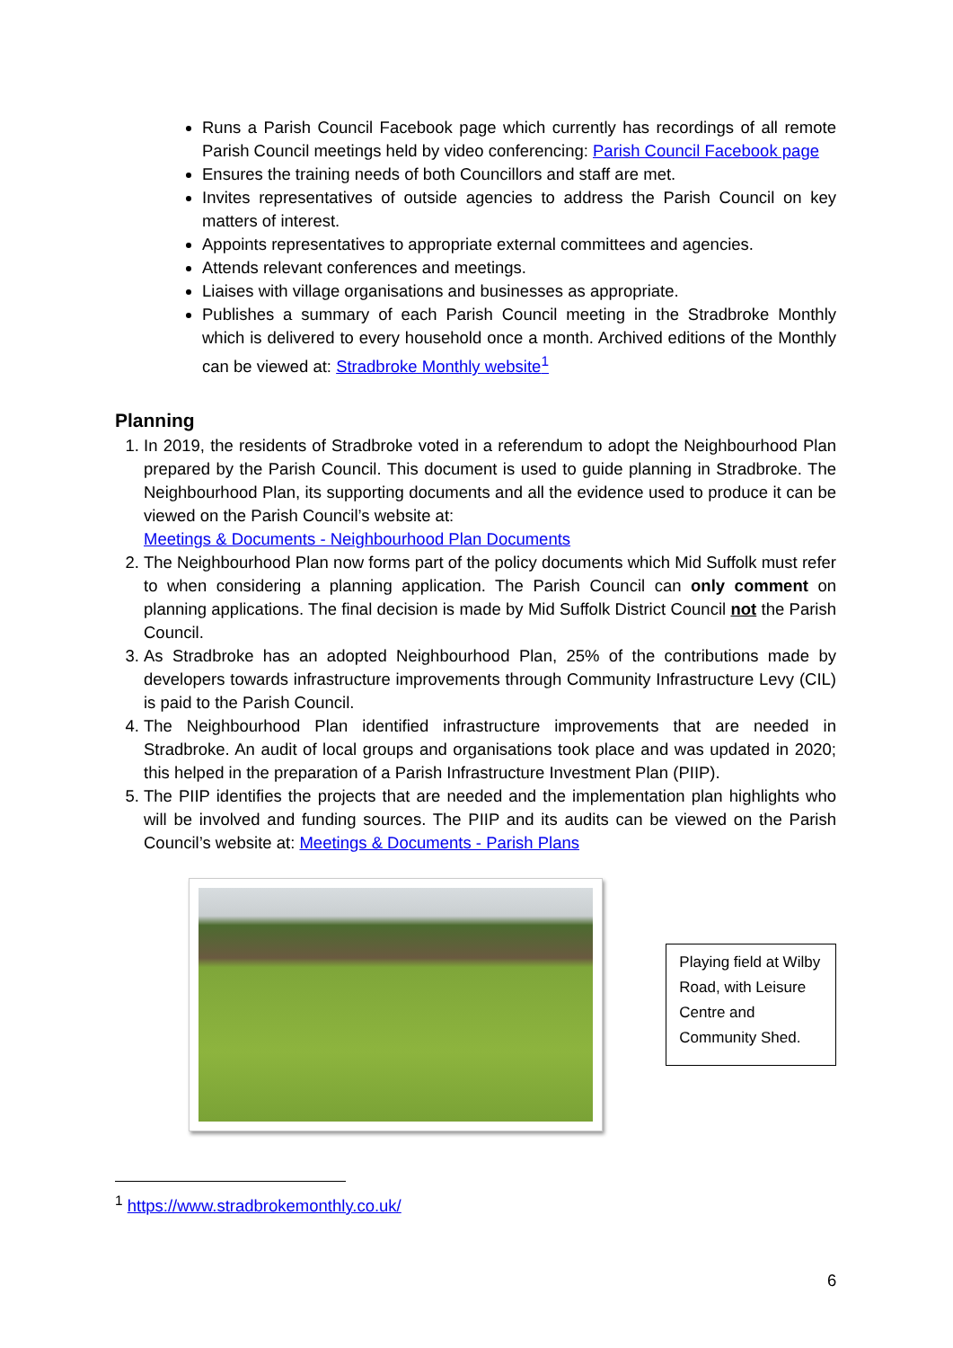Runs a Parish Council Facebook page which currently has recordings of all remote Parish Council meetings held by video conferencing: Parish Council Facebook page
Ensures the training needs of both Councillors and staff are met.
Invites representatives of outside agencies to address the Parish Council on key matters of interest.
Appoints representatives to appropriate external committees and agencies.
Attends relevant conferences and meetings.
Liaises with village organisations and businesses as appropriate.
Publishes a summary of each Parish Council meeting in the Stradbroke Monthly which is delivered to every household once a month. Archived editions of the Monthly can be viewed at: Stradbroke Monthly website<sup>1</sup>
Planning
1. In 2019, the residents of Stradbroke voted in a referendum to adopt the Neighbourhood Plan prepared by the Parish Council. This document is used to guide planning in Stradbroke. The Neighbourhood Plan, its supporting documents and all the evidence used to produce it can be viewed on the Parish Council’s website at:
Meetings & Documents - Neighbourhood Plan Documents
2. The Neighbourhood Plan now forms part of the policy documents which Mid Suffolk must refer to when considering a planning application. The Parish Council can only comment on planning applications. The final decision is made by Mid Suffolk District Council not the Parish Council.
3. As Stradbroke has an adopted Neighbourhood Plan, 25% of the contributions made by developers towards infrastructure improvements through Community Infrastructure Levy (CIL) is paid to the Parish Council.
4. The Neighbourhood Plan identified infrastructure improvements that are needed in Stradbroke. An audit of local groups and organisations took place and was updated in 2020; this helped in the preparation of a Parish Infrastructure Investment Plan (PIIP).
5. The PIIP identifies the projects that are needed and the implementation plan highlights who will be involved and funding sources. The PIIP and its audits can be viewed on the Parish Council’s website at: Meetings & Documents - Parish Plans
Playing field at Wilby Road, with Leisure Centre and Community Shed.
<sup>1</sup> https://www.stradbrokemonthly.co.uk/
6